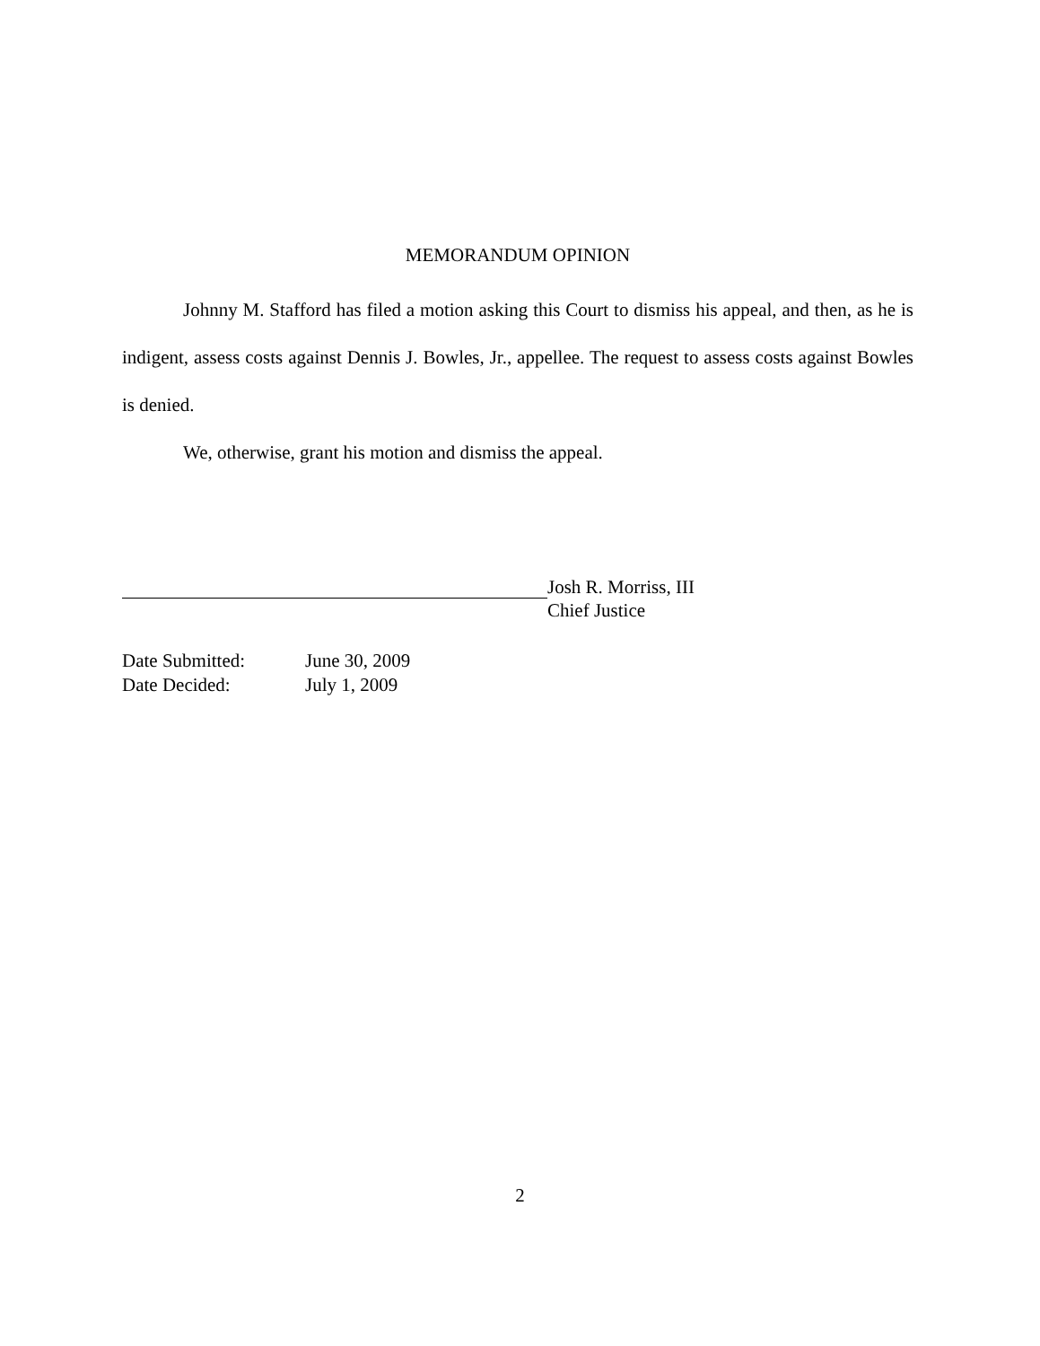MEMORANDUM OPINION
Johnny M. Stafford has filed a motion asking this Court to dismiss his appeal, and then, as he is indigent, assess costs against Dennis J. Bowles, Jr., appellee. The request to assess costs against Bowles is denied.
We, otherwise, grant his motion and dismiss the appeal.
Josh R. Morriss, III
Chief Justice
Date Submitted: June 30, 2009
Date Decided: July 1, 2009
2